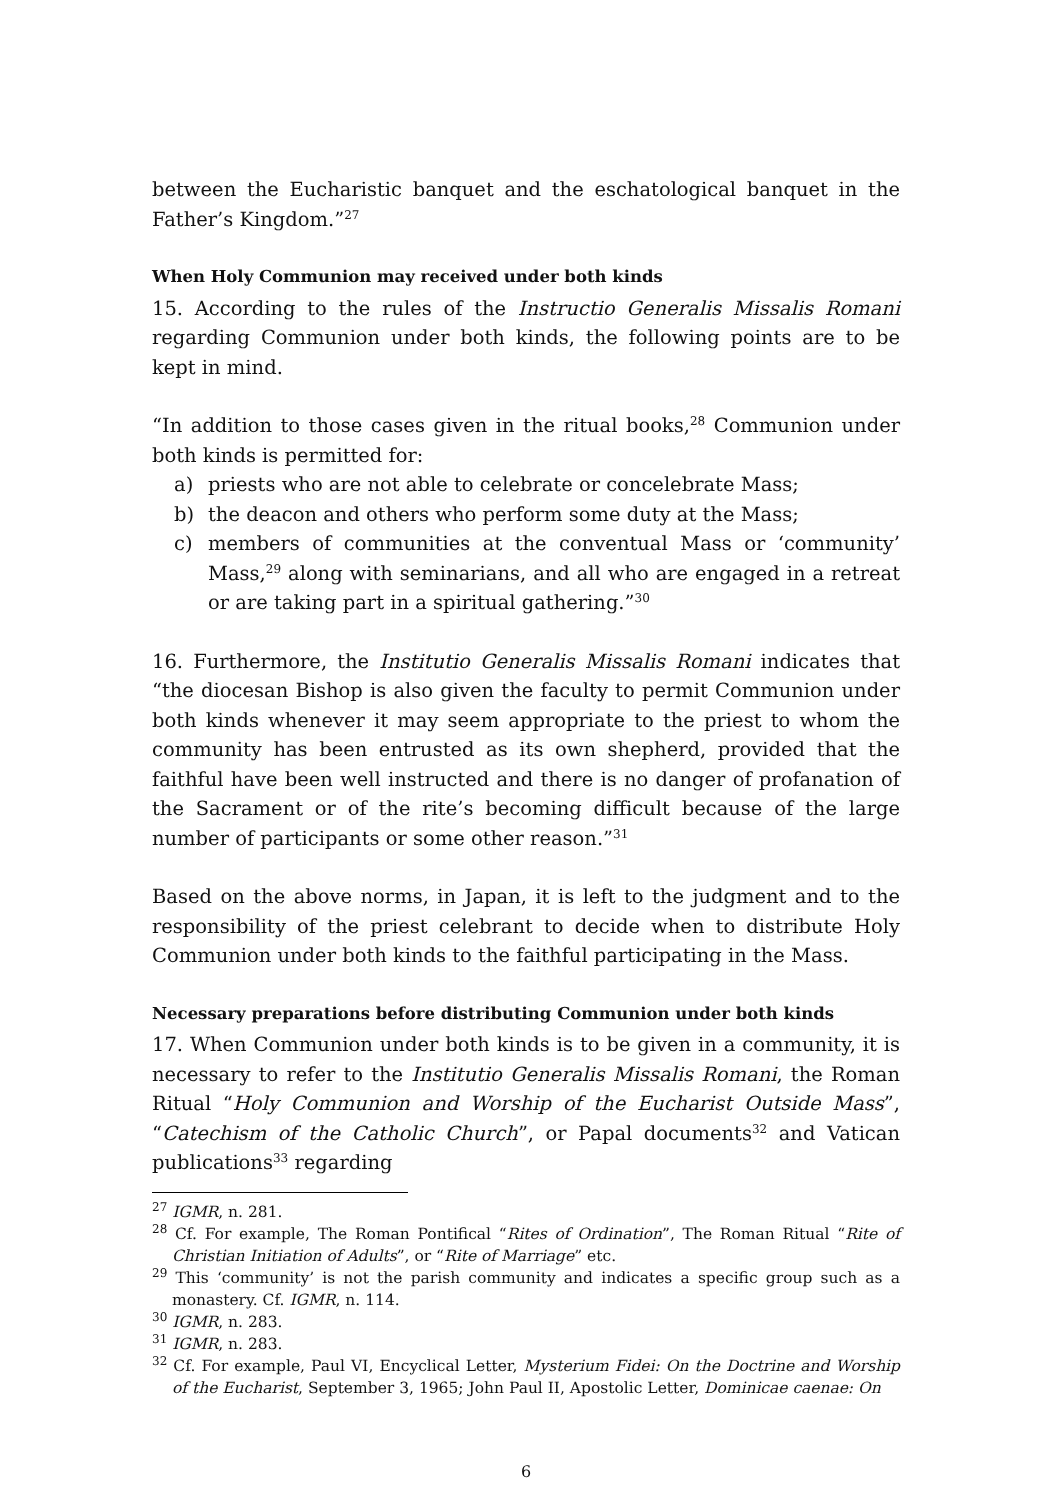between the Eucharistic banquet and the eschatological banquet in the Father’s Kingdom.”<sup>27</sup>
When Holy Communion may received under both kinds
15. According to the rules of the Instructio Generalis Missalis Romani regarding Communion under both kinds, the following points are to be kept in mind.
“In addition to those cases given in the ritual books,<sup>28</sup> Communion under both kinds is permitted for:
a) priests who are not able to celebrate or concelebrate Mass;
b) the deacon and others who perform some duty at the Mass;
c) members of communities at the conventual Mass or ‘community’ Mass,<sup>29</sup> along with seminarians, and all who are engaged in a retreat or are taking part in a spiritual gathering.”<sup>30</sup>
16. Furthermore, the Institutio Generalis Missalis Romani indicates that “the diocesan Bishop is also given the faculty to permit Communion under both kinds whenever it may seem appropriate to the priest to whom the community has been entrusted as its own shepherd, provided that the faithful have been well instructed and there is no danger of profanation of the Sacrament or of the rite’s becoming difficult because of the large number of participants or some other reason.”<sup>31</sup>
Based on the above norms, in Japan, it is left to the judgment and to the responsibility of the priest celebrant to decide when to distribute Holy Communion under both kinds to the faithful participating in the Mass.
Necessary preparations before distributing Communion under both kinds
17. When Communion under both kinds is to be given in a community, it is necessary to refer to the Institutio Generalis Missalis Romani, the Roman Ritual “Holy Communion and Worship of the Eucharist Outside Mass”, “Catechism of the Catholic Church”, or Papal documents<sup>32</sup> and Vatican publications<sup>33</sup> regarding
<sup>27</sup> IGMR, n. 281.
<sup>28</sup> Cf. For example, The Roman Pontifical “Rites of Ordination”, The Roman Ritual “Rite of Christian Initiation of Adults”, or “Rite of Marriage” etc.
<sup>29</sup> This ‘community’ is not the parish community and indicates a specific group such as a monastery. Cf. IGMR, n. 114.
<sup>30</sup> IGMR, n. 283.
<sup>31</sup> IGMR, n. 283.
<sup>32</sup> Cf. For example, Paul VI, Encyclical Letter, Mysterium Fidei: On the Doctrine and Worship of the Eucharist, September 3, 1965; John Paul II, Apostolic Letter, Dominicae caenae: On
6